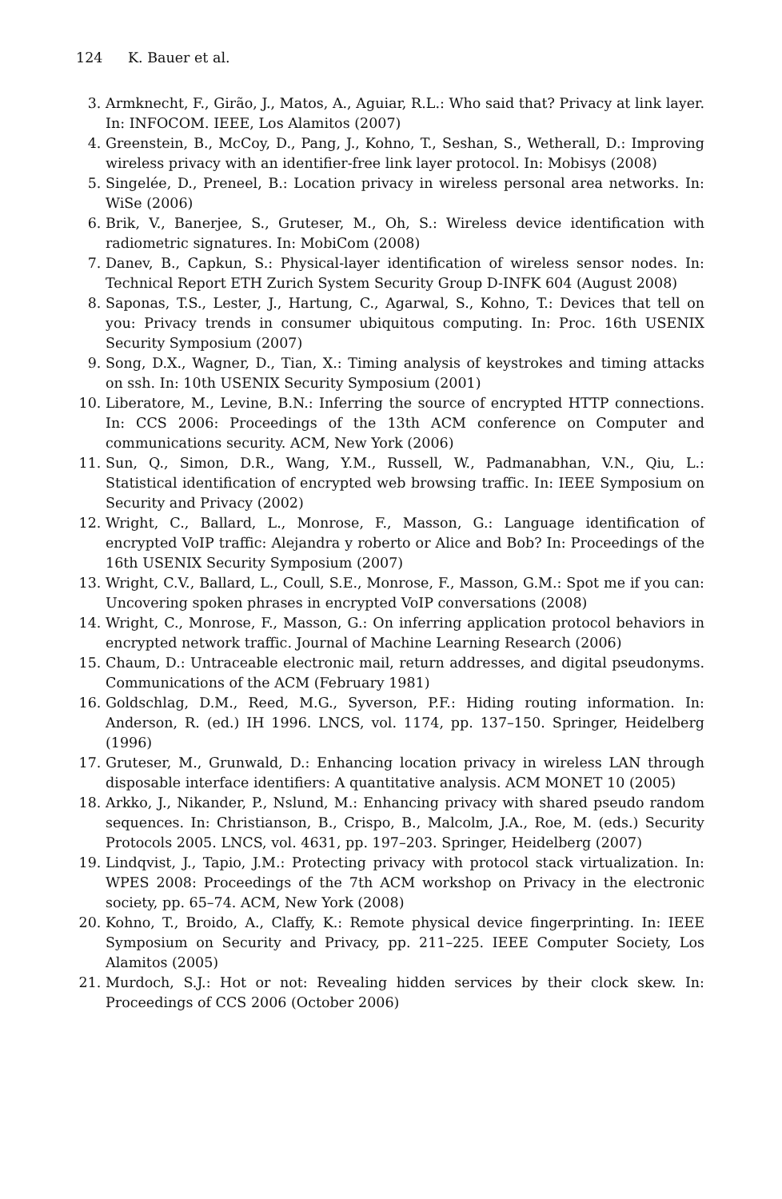124 K. Bauer et al.
3. Armknecht, F., Girão, J., Matos, A., Aguiar, R.L.: Who said that? Privacy at link layer. In: INFOCOM. IEEE, Los Alamitos (2007)
4. Greenstein, B., McCoy, D., Pang, J., Kohno, T., Seshan, S., Wetherall, D.: Improving wireless privacy with an identifier-free link layer protocol. In: Mobisys (2008)
5. Singelée, D., Preneel, B.: Location privacy in wireless personal area networks. In: WiSe (2006)
6. Brik, V., Banerjee, S., Gruteser, M., Oh, S.: Wireless device identification with radiometric signatures. In: MobiCom (2008)
7. Danev, B., Capkun, S.: Physical-layer identification of wireless sensor nodes. In: Technical Report ETH Zurich System Security Group D-INFK 604 (August 2008)
8. Saponas, T.S., Lester, J., Hartung, C., Agarwal, S., Kohno, T.: Devices that tell on you: Privacy trends in consumer ubiquitous computing. In: Proc. 16th USENIX Security Symposium (2007)
9. Song, D.X., Wagner, D., Tian, X.: Timing analysis of keystrokes and timing attacks on ssh. In: 10th USENIX Security Symposium (2001)
10. Liberatore, M., Levine, B.N.: Inferring the source of encrypted HTTP connections. In: CCS 2006: Proceedings of the 13th ACM conference on Computer and communications security. ACM, New York (2006)
11. Sun, Q., Simon, D.R., Wang, Y.M., Russell, W., Padmanabhan, V.N., Qiu, L.: Statistical identification of encrypted web browsing traffic. In: IEEE Symposium on Security and Privacy (2002)
12. Wright, C., Ballard, L., Monrose, F., Masson, G.: Language identification of encrypted VoIP traffic: Alejandra y roberto or Alice and Bob? In: Proceedings of the 16th USENIX Security Symposium (2007)
13. Wright, C.V., Ballard, L., Coull, S.E., Monrose, F., Masson, G.M.: Spot me if you can: Uncovering spoken phrases in encrypted VoIP conversations (2008)
14. Wright, C., Monrose, F., Masson, G.: On inferring application protocol behaviors in encrypted network traffic. Journal of Machine Learning Research (2006)
15. Chaum, D.: Untraceable electronic mail, return addresses, and digital pseudonyms. Communications of the ACM (February 1981)
16. Goldschlag, D.M., Reed, M.G., Syverson, P.F.: Hiding routing information. In: Anderson, R. (ed.) IH 1996. LNCS, vol. 1174, pp. 137–150. Springer, Heidelberg (1996)
17. Gruteser, M., Grunwald, D.: Enhancing location privacy in wireless LAN through disposable interface identifiers: A quantitative analysis. ACM MONET 10 (2005)
18. Arkko, J., Nikander, P., Nslund, M.: Enhancing privacy with shared pseudo random sequences. In: Christianson, B., Crispo, B., Malcolm, J.A., Roe, M. (eds.) Security Protocols 2005. LNCS, vol. 4631, pp. 197–203. Springer, Heidelberg (2007)
19. Lindqvist, J., Tapio, J.M.: Protecting privacy with protocol stack virtualization. In: WPES 2008: Proceedings of the 7th ACM workshop on Privacy in the electronic society, pp. 65–74. ACM, New York (2008)
20. Kohno, T., Broido, A., Claffy, K.: Remote physical device fingerprinting. In: IEEE Symposium on Security and Privacy, pp. 211–225. IEEE Computer Society, Los Alamitos (2005)
21. Murdoch, S.J.: Hot or not: Revealing hidden services by their clock skew. In: Proceedings of CCS 2006 (October 2006)